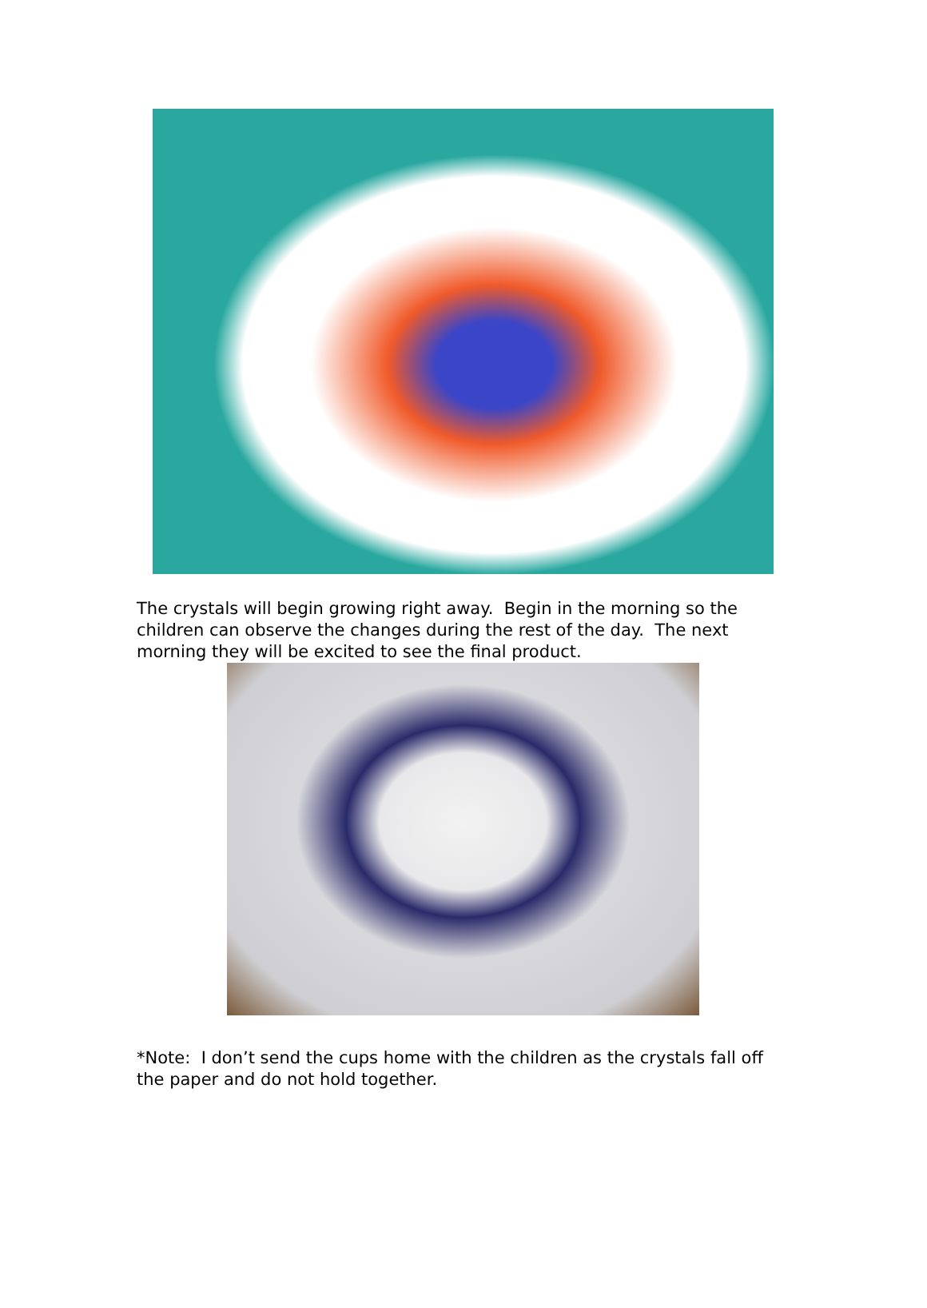The crystals will begin growing right away. Begin in the morning so the children can observe the changes during the rest of the day. The next morning they will be excited to see the final product.
*Note: I don’t send the cups home with the children as the crystals fall off the paper and do not hold together.